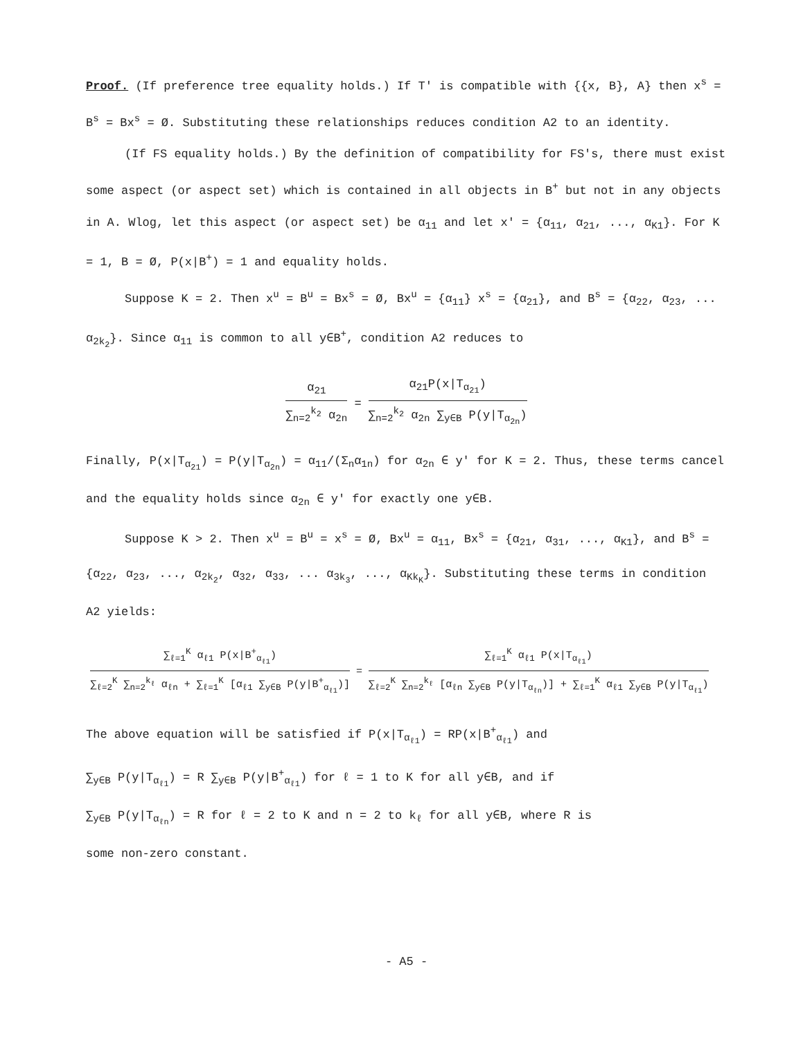Proof. (If preference tree equality holds.) If T' is compatible with {{x, B}, A} then x<sup>s</sup> = B<sup>s</sup> = Bx<sup>s</sup> = Ø. Substituting these relationships reduces condition A2 to an identity.
(If FS equality holds.) By the definition of compatibility for FS's, there must exist some aspect (or aspect set) which is contained in all objects in B<sup>+</sup> but not in any objects in A. Wlog, let this aspect (or aspect set) be α<sub>11</sub> and let x' = {α<sub>11</sub>, α<sub>21</sub>, ..., α<sub>K1</sub>}. For K = 1, B = Ø, P(x|B<sup>+</sup>) = 1 and equality holds.
Suppose K = 2. Then x<sup>u</sup> = B<sup>u</sup> = Bx<sup>s</sup> = Ø, Bx<sup>u</sup> = {α<sub>11</sub>} x<sup>s</sup> = {α<sub>21</sub>}, and B<sup>s</sup> = {α<sub>22</sub>, α<sub>23</sub>, ... α<sub>2k<sub>2</sub></sub>}. Since α<sub>11</sub> is common to all y∈B<sup>+</sup>, condition A2 reduces to
α<sub>21</sub>
∑<sub>n=2</sub><sup>k<sub>2</sub></sup> α<sub>2n</sub>
=
α<sub>21</sub>P(x|T<sub>α<sub>21</sub></sub>)
∑<sub>n=2</sub><sup>k<sub>2</sub></sup> α<sub>2n</sub> ∑<sub>y∈B</sub> P(y|T<sub>α<sub>2n</sub></sub>)
Finally, P(x|T<sub>α<sub>21</sub></sub>) = P(y|T<sub>α<sub>2n</sub></sub>) = α<sub>11</sub>/(Σ<sub>n</sub>α<sub>1n</sub>) for α<sub>2n</sub> ∈ y' for K = 2. Thus, these terms cancel and the equality holds since α<sub>2n</sub> ∈ y' for exactly one y∈B.
Suppose K > 2. Then x<sup>u</sup> = B<sup>u</sup> = x<sup>s</sup> = Ø, Bx<sup>u</sup> = α<sub>11</sub>, Bx<sup>s</sup> = {α<sub>21</sub>, α<sub>31</sub>, ..., α<sub>K1</sub>}, and B<sup>s</sup> = {α<sub>22</sub>, α<sub>23</sub>, ..., α<sub>2k<sub>2</sub></sub>, α<sub>32</sub>, α<sub>33</sub>, ... α<sub>3k<sub>3</sub></sub>, ..., α<sub>Kk<sub>K</sub></sub>}. Substituting these terms in condition A2 yields:
∑<sub>ℓ=1</sub><sup>K</sup> α<sub>ℓ1</sub> P(x|B<sup>+</sup><sub>α<sub>ℓ1</sub></sub>)
∑<sub>ℓ=2</sub><sup>K</sup> ∑<sub>n=2</sub><sup>k<sub>ℓ</sub></sup> α<sub>ℓn</sub> + ∑<sub>ℓ=1</sub><sup>K</sup> [α<sub>ℓ1</sub> ∑<sub>y∈B</sub> P(y|B<sup>+</sup><sub>α<sub>ℓ1</sub></sub>)]
=
∑<sub>ℓ=1</sub><sup>K</sup> α<sub>ℓ1</sub> P(x|T<sub>α<sub>ℓ1</sub></sub>)
∑<sub>ℓ=2</sub><sup>K</sup> ∑<sub>n=2</sub><sup>k<sub>ℓ</sub></sup> [α<sub>ℓn</sub> ∑<sub>y∈B</sub> P(y|T<sub>α<sub>ℓn</sub></sub>)] + ∑<sub>ℓ=1</sub><sup>K</sup> α<sub>ℓ1</sub> ∑<sub>y∈B</sub> P(y|T<sub>α<sub>ℓ1</sub></sub>)
The above equation will be satisfied if P(x|T<sub>α<sub>ℓ1</sub></sub>) = RP(x|B<sup>+</sup><sub>α<sub>ℓ1</sub></sub>) and
∑<sub>y∈B</sub> P(y|T<sub>α<sub>ℓ1</sub></sub>) = R ∑<sub>y∈B</sub> P(y|B<sup>+</sup><sub>α<sub>ℓ1</sub></sub>) for ℓ = 1 to K for all y∈B, and if
∑<sub>y∈B</sub> P(y|T<sub>α<sub>ℓn</sub></sub>) = R for ℓ = 2 to K and n = 2 to k<sub>ℓ</sub> for all y∈B, where R is
some non-zero constant.
- A5 -